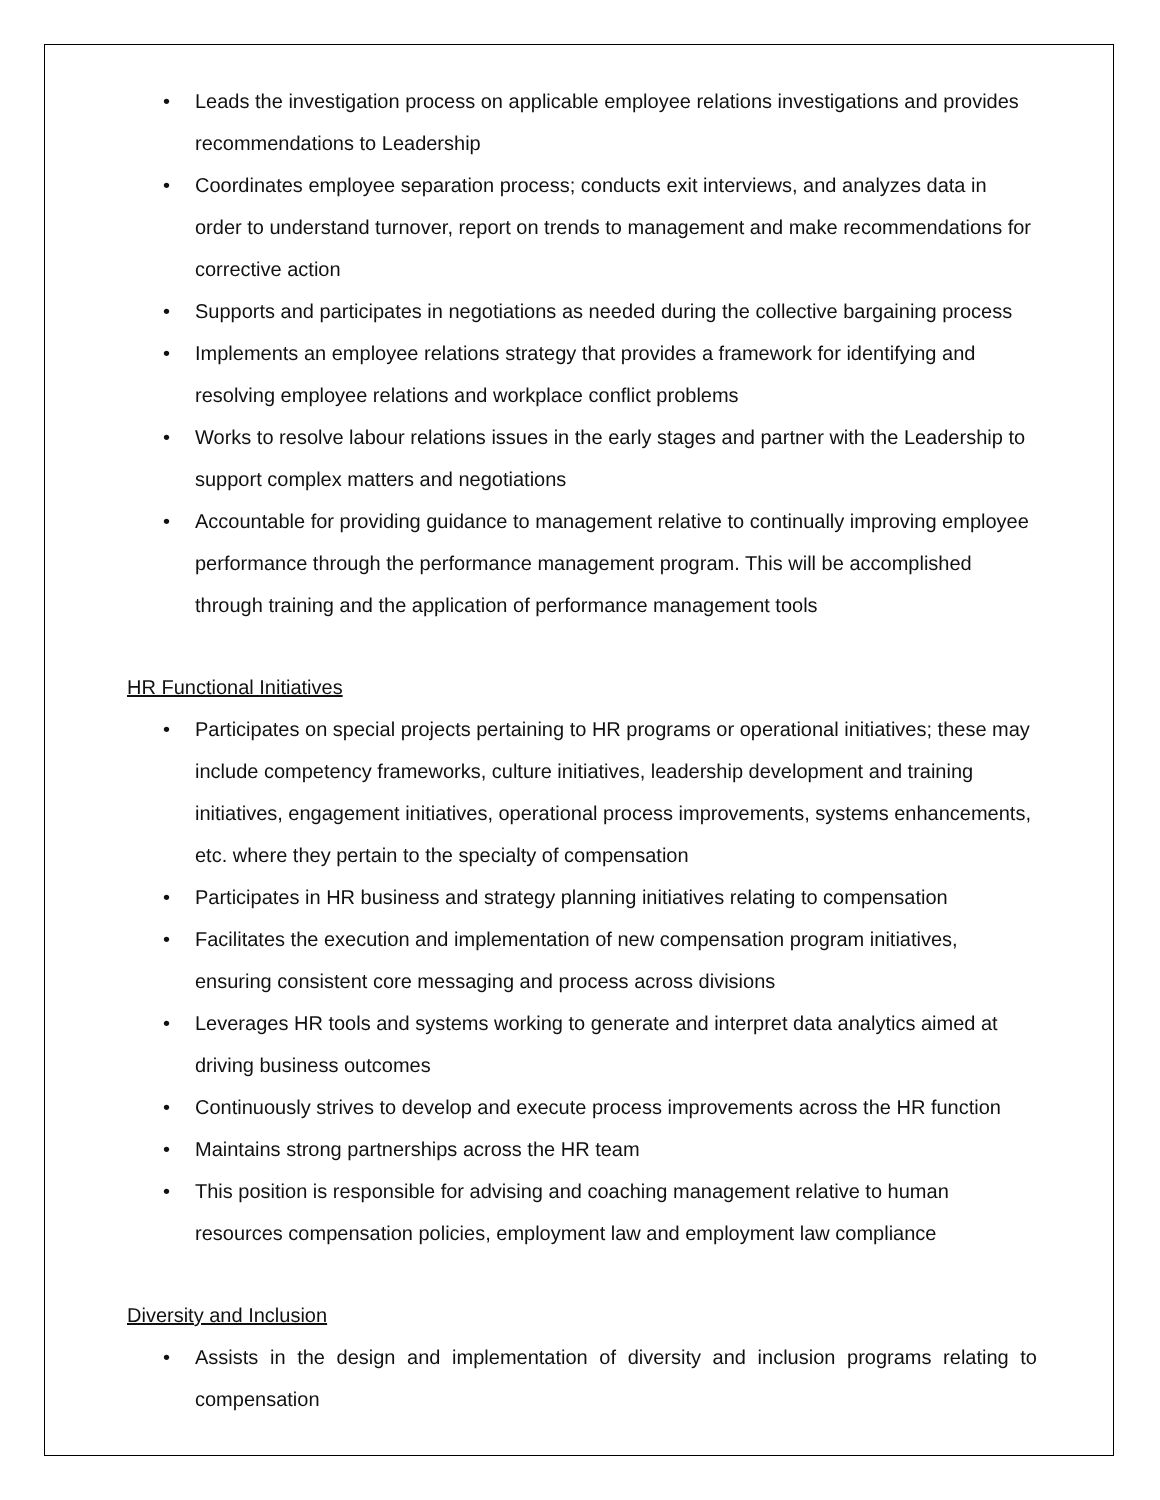• Leads the investigation process on applicable employee relations investigations and provides recommendations to Leadership
• Coordinates employee separation process; conducts exit interviews, and analyzes data in order to understand turnover, report on trends to management and make recommendations for corrective action
• Supports and participates in negotiations as needed during the collective bargaining process
• Implements an employee relations strategy that provides a framework for identifying and resolving employee relations and workplace conflict problems
• Works to resolve labour relations issues in the early stages and partner with the Leadership to support complex matters and negotiations
• Accountable for providing guidance to management relative to continually improving employee performance through the performance management program. This will be accomplished through training and the application of performance management tools
HR Functional Initiatives
• Participates on special projects pertaining to HR programs or operational initiatives; these may include competency frameworks, culture initiatives, leadership development and training initiatives, engagement initiatives, operational process improvements, systems enhancements, etc. where they pertain to the specialty of compensation
• Participates in HR business and strategy planning initiatives relating to compensation
• Facilitates the execution and implementation of new compensation program initiatives, ensuring consistent core messaging and process across divisions
• Leverages HR tools and systems working to generate and interpret data analytics aimed at driving business outcomes
• Continuously strives to develop and execute process improvements across the HR function
• Maintains strong partnerships across the HR team
• This position is responsible for advising and coaching management relative to human resources compensation policies, employment law and employment law compliance
Diversity and Inclusion
• Assists in the design and implementation of diversity and inclusion programs relating to compensation